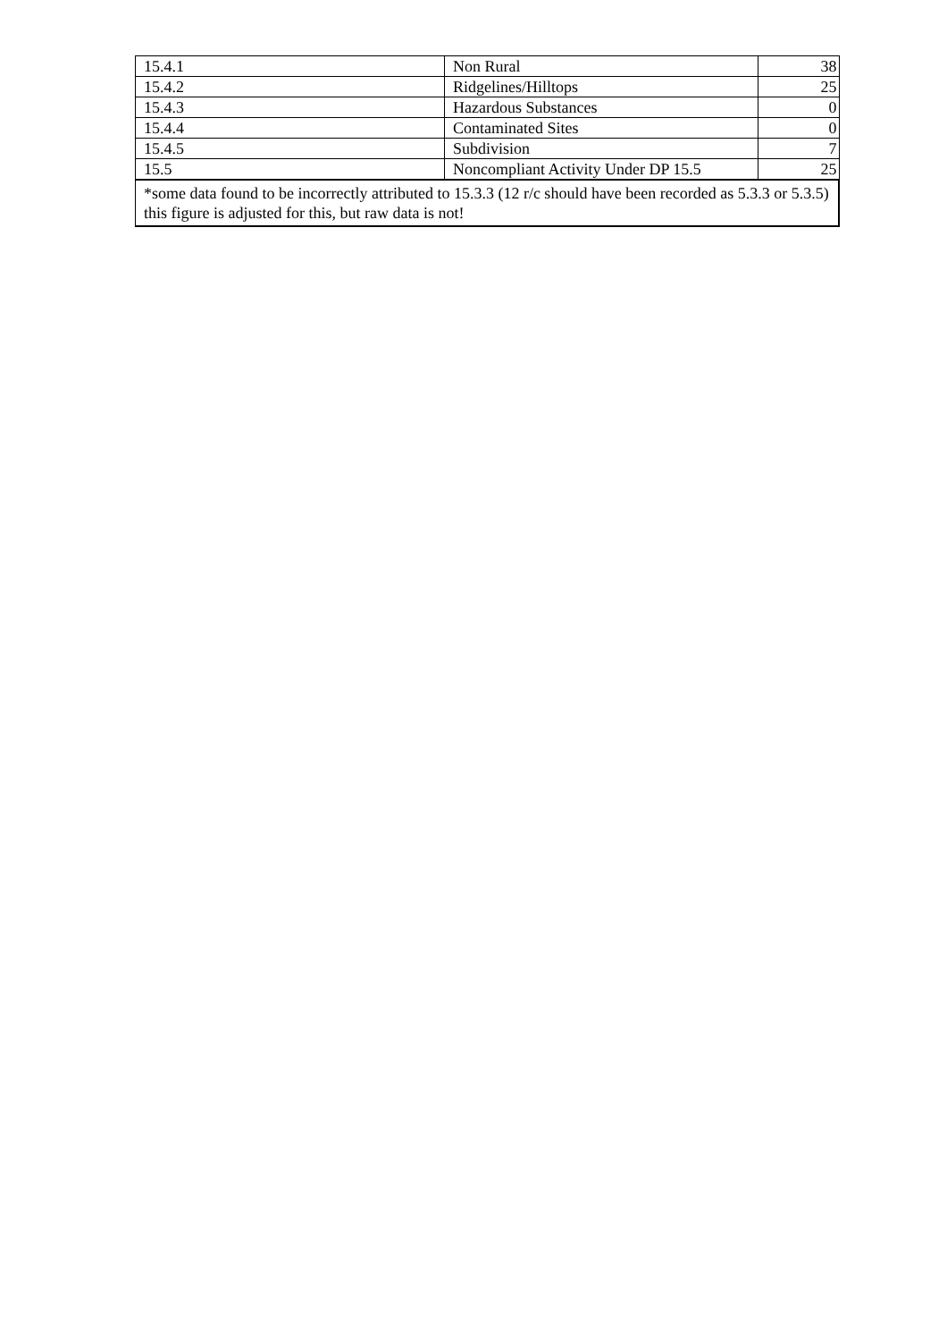| 15.4.1 | Non Rural | 38 |
| 15.4.2 | Ridgelines/Hilltops | 25 |
| 15.4.3 | Hazardous Substances | 0 |
| 15.4.4 | Contaminated Sites | 0 |
| 15.4.5 | Subdivision | 7 |
| 15.5 | Noncompliant Activity Under DP 15.5 | 25 |
| *some data found to be incorrectly attributed to 15.3.3 (12 r/c should have been recorded as 5.3.3 or 5.3.5) this figure is adjusted for this, but raw data is not! | | |